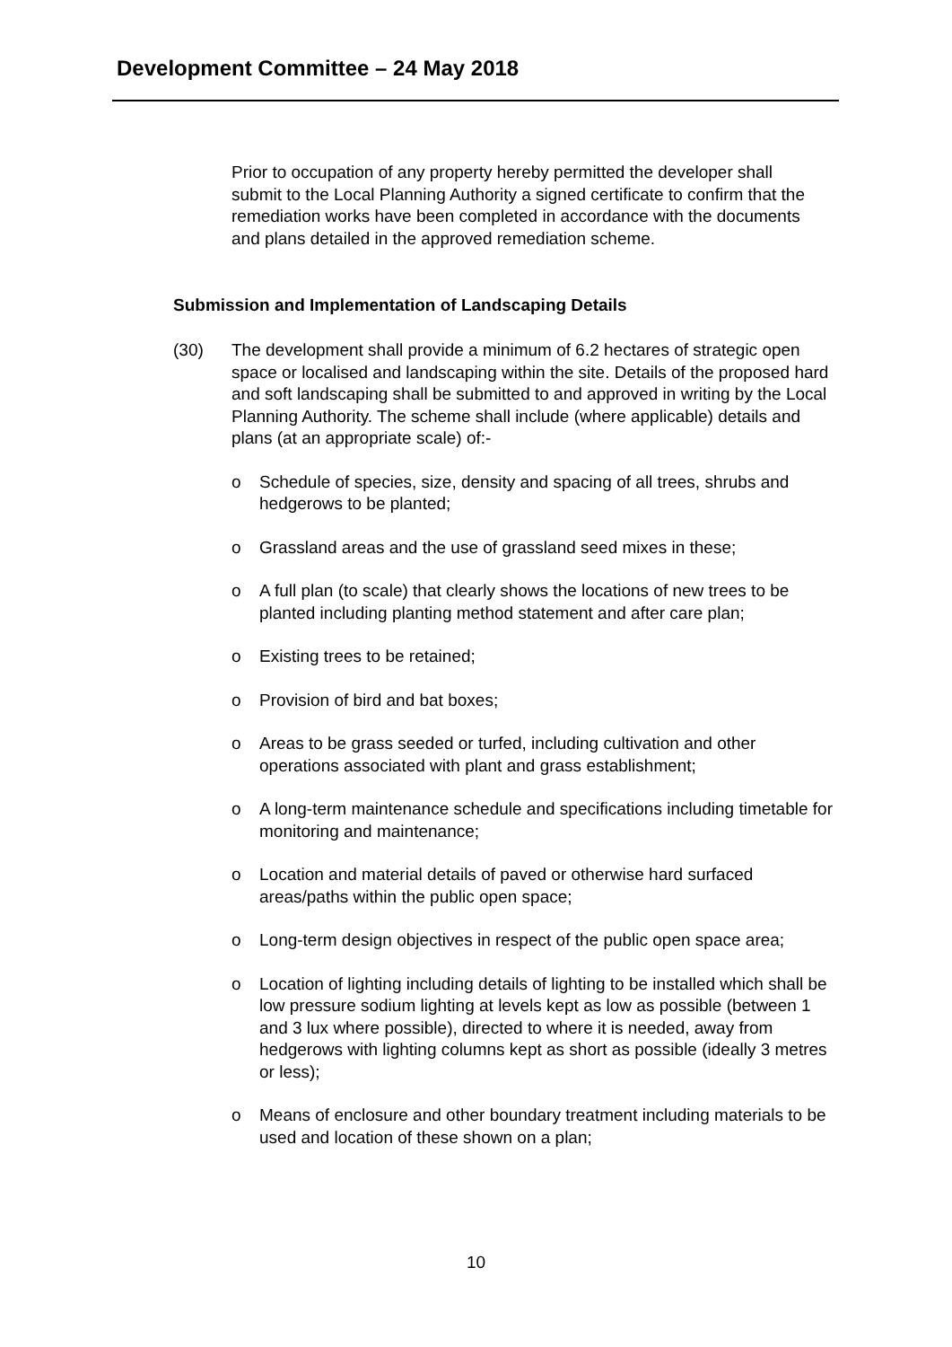Development Committee – 24 May 2018
Prior to occupation of any property hereby permitted the developer shall submit to the Local Planning Authority a signed certificate to confirm that the remediation works have been completed in accordance with the documents and plans detailed in the approved remediation scheme.
Submission and Implementation of Landscaping Details
(30) The development shall provide a minimum of 6.2 hectares of strategic open space or localised and landscaping within the site. Details of the proposed hard and soft landscaping shall be submitted to and approved in writing by the Local Planning Authority. The scheme shall include (where applicable) details and plans (at an appropriate scale) of:-
o Schedule of species, size, density and spacing of all trees, shrubs and hedgerows to be planted;
o Grassland areas and the use of grassland seed mixes in these;
o A full plan (to scale) that clearly shows the locations of new trees to be planted including planting method statement and after care plan;
o Existing trees to be retained;
o Provision of bird and bat boxes;
o Areas to be grass seeded or turfed, including cultivation and other operations associated with plant and grass establishment;
o A long-term maintenance schedule and specifications including timetable for monitoring and maintenance;
o Location and material details of paved or otherwise hard surfaced areas/paths within the public open space;
o Long-term design objectives in respect of the public open space area;
o Location of lighting including details of lighting to be installed which shall be low pressure sodium lighting at levels kept as low as possible (between 1 and 3 lux where possible), directed to where it is needed, away from hedgerows with lighting columns kept as short as possible (ideally 3 metres or less);
o Means of enclosure and other boundary treatment including materials to be used and location of these shown on a plan;
10